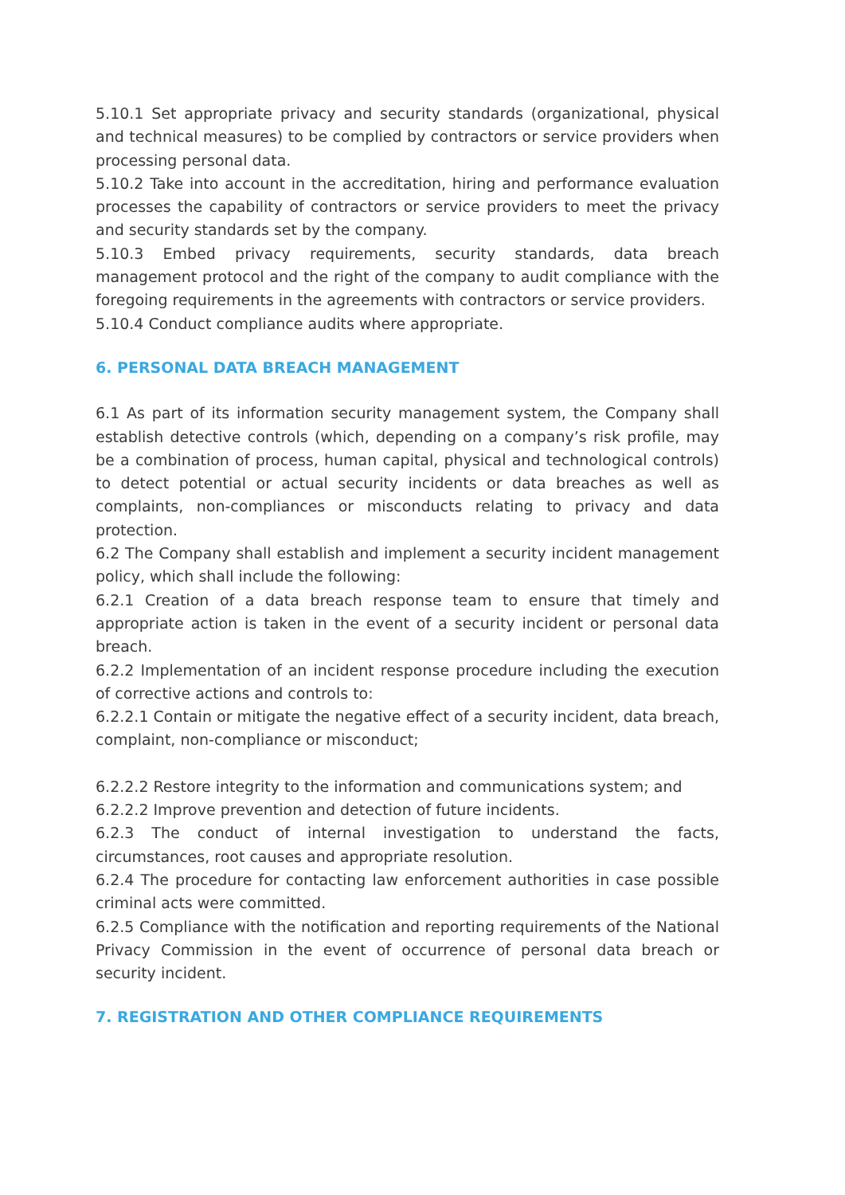5.10.1 Set appropriate privacy and security standards (organizational, physical and technical measures) to be complied by contractors or service providers when processing personal data.
5.10.2 Take into account in the accreditation, hiring and performance evaluation processes the capability of contractors or service providers to meet the privacy and security standards set by the company.
5.10.3 Embed privacy requirements, security standards, data breach management protocol and the right of the company to audit compliance with the foregoing requirements in the agreements with contractors or service providers.
5.10.4 Conduct compliance audits where appropriate.
6. PERSONAL DATA BREACH MANAGEMENT
6.1 As part of its information security management system, the Company shall establish detective controls (which, depending on a company’s risk profile, may be a combination of process, human capital, physical and technological controls) to detect potential or actual security incidents or data breaches as well as complaints, non-compliances or misconducts relating to privacy and data protection.
6.2 The Company shall establish and implement a security incident management policy, which shall include the following:
6.2.1 Creation of a data breach response team to ensure that timely and appropriate action is taken in the event of a security incident or personal data breach.
6.2.2 Implementation of an incident response procedure including the execution of corrective actions and controls to:
6.2.2.1 Contain or mitigate the negative effect of a security incident, data breach, complaint, non-compliance or misconduct;
6.2.2.2 Restore integrity to the information and communications system; and
6.2.2.2 Improve prevention and detection of future incidents.
6.2.3 The conduct of internal investigation to understand the facts, circumstances, root causes and appropriate resolution.
6.2.4 The procedure for contacting law enforcement authorities in case possible criminal acts were committed.
6.2.5 Compliance with the notification and reporting requirements of the National Privacy Commission in the event of occurrence of personal data breach or security incident.
7. REGISTRATION AND OTHER COMPLIANCE REQUIREMENTS